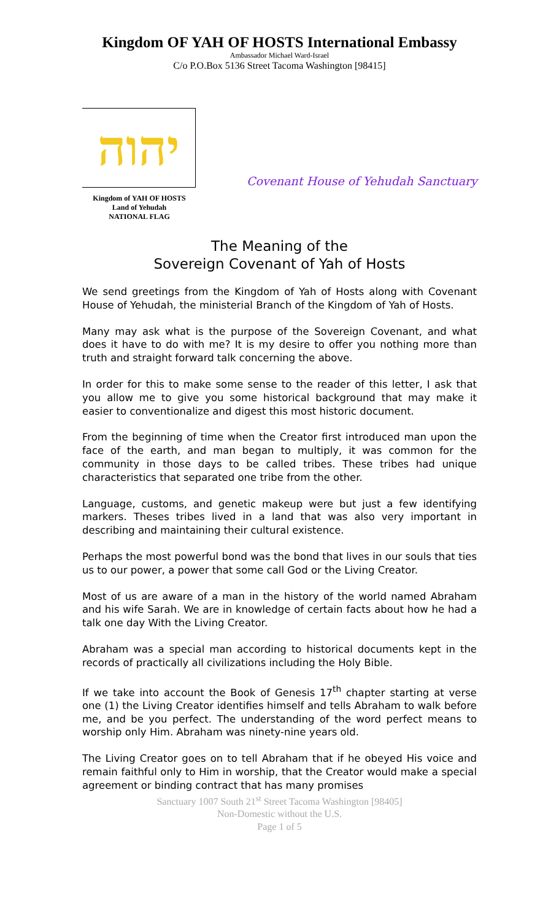Kingdom OF YAH OF HOSTS International Embassy
Ambassador Michael Ward-Israel
C/o P.O.Box 5136 Street Tacoma Washington [98415]
יהוה
Kingdom of YAH OF HOSTS
Land of Yehudah
NATIONAL FLAG
Covenant House of Yehudah Sanctuary
The Meaning of the
Sovereign Covenant of Yah of Hosts
We send greetings from the Kingdom of Yah of Hosts along with Covenant House of Yehudah, the ministerial Branch of the Kingdom of Yah of Hosts.
Many may ask what is the purpose of the Sovereign Covenant, and what does it have to do with me? It is my desire to offer you nothing more than truth and straight forward talk concerning the above.
In order for this to make some sense to the reader of this letter, I ask that you allow me to give you some historical background that may make it easier to conventionalize and digest this most historic document.
From the beginning of time when the Creator first introduced man upon the face of the earth, and man began to multiply, it was common for the community in those days to be called tribes. These tribes had unique characteristics that separated one tribe from the other.
Language, customs, and genetic makeup were but just a few identifying markers. Theses tribes lived in a land that was also very important in describing and maintaining their cultural existence.
Perhaps the most powerful bond was the bond that lives in our souls that ties us to our power, a power that some call God or the Living Creator.
Most of us are aware of a man in the history of the world named Abraham and his wife Sarah. We are in knowledge of certain facts about how he had a talk one day With the Living Creator.
Abraham was a special man according to historical documents kept in the records of practically all civilizations including the Holy Bible.
If we take into account the Book of Genesis 17<sup>th</sup> chapter starting at verse one (1) the Living Creator identifies himself and tells Abraham to walk before me, and be you perfect. The understanding of the word perfect means to worship only Him. Abraham was ninety-nine years old.
The Living Creator goes on to tell Abraham that if he obeyed His voice and remain faithful only to Him in worship, that the Creator would make a special agreement or binding contract that has many promises
Sanctuary 1007 South 21<sup>st</sup> Street Tacoma Washington [98405]
Non-Domestic without the U.S.
Page 1 of 5